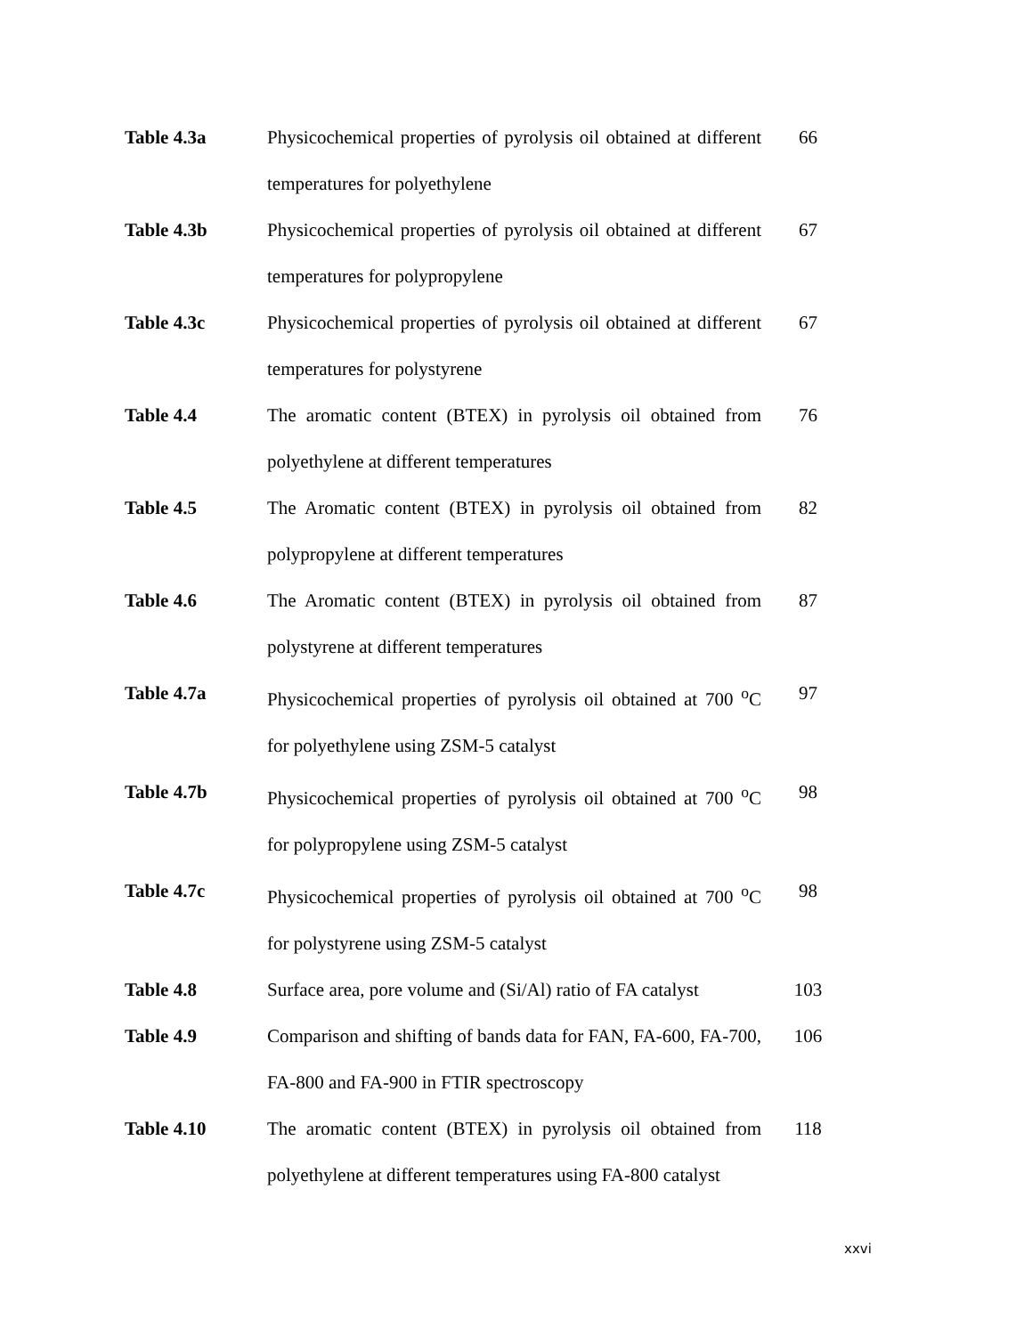| Table 4.3a | Physicochemical properties of pyrolysis oil obtained at different temperatures for polyethylene | 66 |
| Table 4.3b | Physicochemical properties of pyrolysis oil obtained at different temperatures for polypropylene | 67 |
| Table 4.3c | Physicochemical properties of pyrolysis oil obtained at different temperatures for polystyrene | 67 |
| Table 4.4 | The aromatic content (BTEX) in pyrolysis oil obtained from polyethylene at different temperatures | 76 |
| Table 4.5 | The Aromatic content (BTEX) in pyrolysis oil obtained from polypropylene at different temperatures | 82 |
| Table 4.6 | The Aromatic content (BTEX) in pyrolysis oil obtained from polystyrene at different temperatures | 87 |
| Table 4.7a | Physicochemical properties of pyrolysis oil obtained at 700 <sup>o</sup>C for polyethylene using ZSM-5 catalyst | 97 |
| Table 4.7b | Physicochemical properties of pyrolysis oil obtained at 700 <sup>o</sup>C for polypropylene using ZSM-5 catalyst | 98 |
| Table 4.7c | Physicochemical properties of pyrolysis oil obtained at 700 <sup>o</sup>C for polystyrene using ZSM-5 catalyst | 98 |
| Table 4.8 | Surface area, pore volume and (Si/Al) ratio of FA catalyst | 103 |
| Table 4.9 | Comparison and shifting of bands data for FAN, FA-600, FA-700, FA-800 and FA-900 in FTIR spectroscopy | 106 |
| Table 4.10 | The aromatic content (BTEX) in pyrolysis oil obtained from polyethylene at different temperatures using FA-800 catalyst | 118 |
xxvi